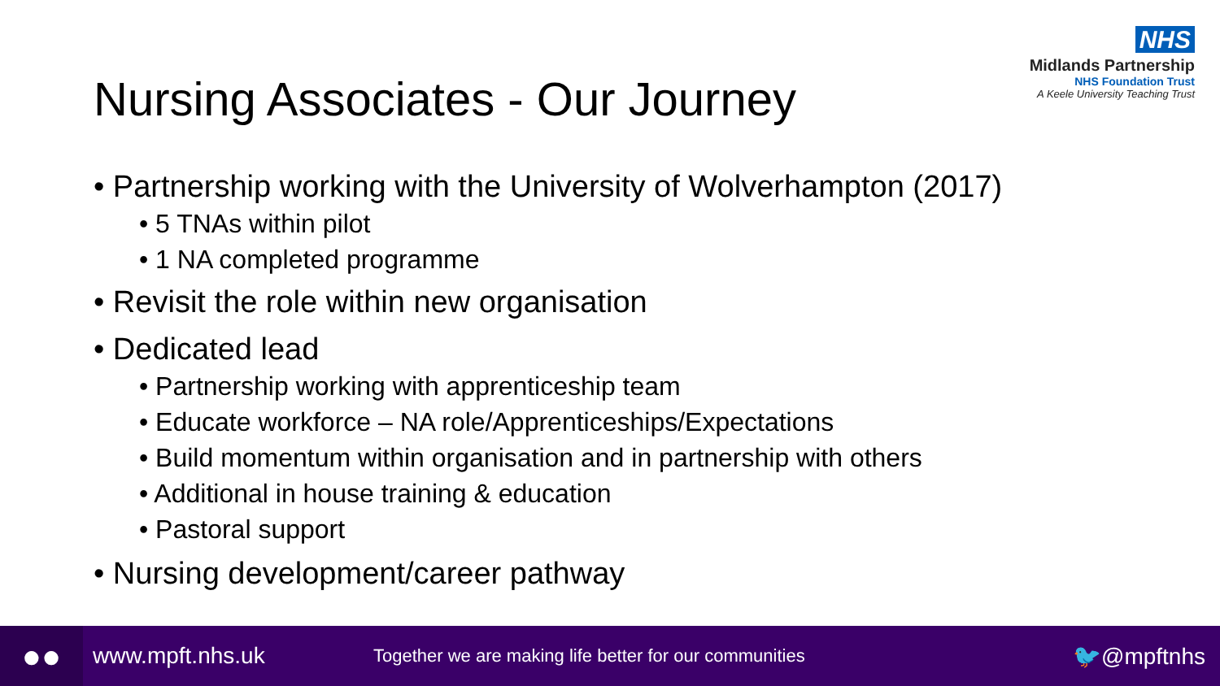NHS
Midlands Partnership
NHS Foundation Trust
A Keele University Teaching Trust
Nursing Associates - Our Journey
• Partnership working with the University of Wolverhampton (2017)
• 5 TNAs within pilot
• 1 NA completed programme
• Revisit the role within new organisation
• Dedicated lead
• Partnership working with apprenticeship team
• Educate workforce – NA role/Apprenticeships/Expectations
• Build momentum within organisation and in partnership with others
• Additional in house training & education
• Pastoral support
• Nursing development/career pathway
●●
www.mpft.nhs.uk
Together we are making life better for our communities
🐦@mpftnhs